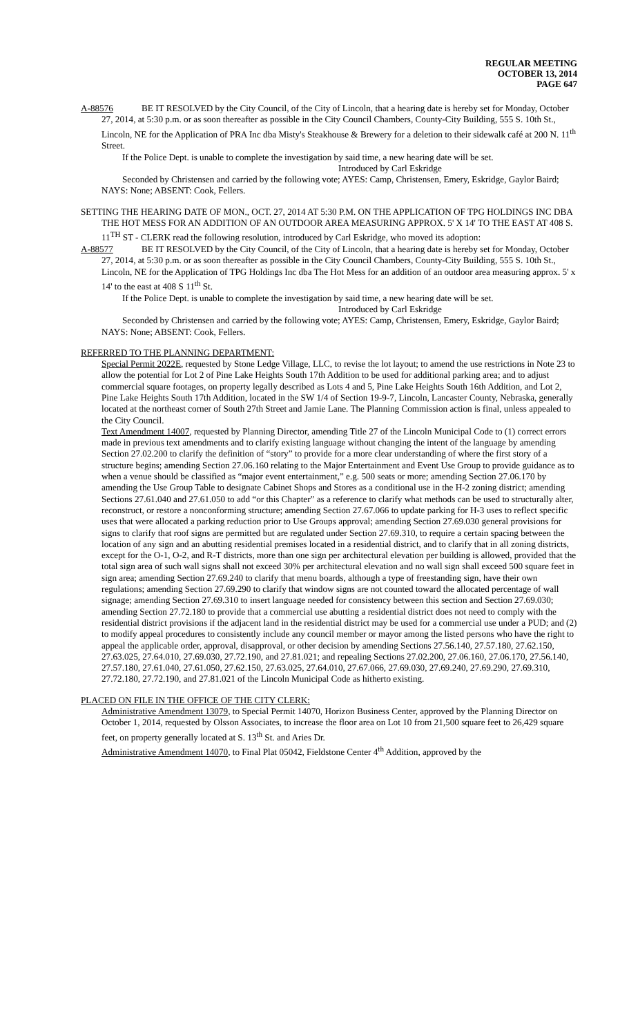REGULAR MEETING
OCTOBER 13, 2014
PAGE 647
A-88576 BE IT RESOLVED by the City Council, of the City of Lincoln, that a hearing date is hereby set for Monday, October 27, 2014, at 5:30 p.m. or as soon thereafter as possible in the City Council Chambers, County-City Building, 555 S. 10th St., Lincoln, NE for the Application of PRA Inc dba Misty's Steakhouse & Brewery for a deletion to their sidewalk café at 200 N. 11<sup>th</sup> Street.
If the Police Dept. is unable to complete the investigation by said time, a new hearing date will be set.
Introduced by Carl Eskridge
Seconded by Christensen and carried by the following vote; AYES: Camp, Christensen, Emery, Eskridge, Gaylor Baird; NAYS: None; ABSENT: Cook, Fellers.
SETTING THE HEARING DATE OF MON., OCT. 27, 2014 AT 5:30 P.M. ON THE APPLICATION OF TPG HOLDINGS INC DBA THE HOT MESS FOR AN ADDITION OF AN OUTDOOR AREA MEASURING APPROX. 5' X 14' TO THE EAST AT 408 S. 11<sup>TH</sup> ST - CLERK read the following resolution, introduced by Carl Eskridge, who moved its adoption:
A-88577 BE IT RESOLVED by the City Council, of the City of Lincoln, that a hearing date is hereby set for Monday, October 27, 2014, at 5:30 p.m. or as soon thereafter as possible in the City Council Chambers, County-City Building, 555 S. 10th St., Lincoln, NE for the Application of TPG Holdings Inc dba The Hot Mess for an addition of an outdoor area measuring approx. 5' x 14' to the east at 408 S 11<sup>th</sup> St.
If the Police Dept. is unable to complete the investigation by said time, a new hearing date will be set.
Introduced by Carl Eskridge
Seconded by Christensen and carried by the following vote; AYES: Camp, Christensen, Emery, Eskridge, Gaylor Baird; NAYS: None; ABSENT: Cook, Fellers.
REFERRED TO THE PLANNING DEPARTMENT:
Special Permit 2022E, requested by Stone Ledge Village, LLC, to revise the lot layout; to amend the use restrictions in Note 23 to allow the potential for Lot 2 of Pine Lake Heights South 17th Addition to be used for additional parking area; and to adjust commercial square footages, on property legally described as Lots 4 and 5, Pine Lake Heights South 16th Addition, and Lot 2, Pine Lake Heights South 17th Addition, located in the SW 1/4 of Section 19-9-7, Lincoln, Lancaster County, Nebraska, generally located at the northeast corner of South 27th Street and Jamie Lane. The Planning Commission action is final, unless appealed to the City Council.
Text Amendment 14007, requested by Planning Director, amending Title 27 of the Lincoln Municipal Code to (1) correct errors made in previous text amendments and to clarify existing language without changing the intent of the language by amending Section 27.02.200 to clarify the definition of “story” to provide for a more clear understanding of where the first story of a structure begins; amending Section 27.06.160 relating to the Major Entertainment and Event Use Group to provide guidance as to when a venue should be classified as “major event entertainment,” e.g. 500 seats or more; amending Section 27.06.170 by amending the Use Group Table to designate Cabinet Shops and Stores as a conditional use in the H-2 zoning district; amending Sections 27.61.040 and 27.61.050 to add “or this Chapter” as a reference to clarify what methods can be used to structurally alter, reconstruct, or restore a nonconforming structure; amending Section 27.67.066 to update parking for H-3 uses to reflect specific uses that were allocated a parking reduction prior to Use Groups approval; amending Section 27.69.030 general provisions for signs to clarify that roof signs are permitted but are regulated under Section 27.69.310, to require a certain spacing between the location of any sign and an abutting residential premises located in a residential district, and to clarify that in all zoning districts, except for the O-1, O-2, and R-T districts, more than one sign per architectural elevation per building is allowed, provided that the total sign area of such wall signs shall not exceed 30% per architectural elevation and no wall sign shall exceed 500 square feet in sign area; amending Section 27.69.240 to clarify that menu boards, although a type of freestanding sign, have their own regulations; amending Section 27.69.290 to clarify that window signs are not counted toward the allocated percentage of wall signage; amending Section 27.69.310 to insert language needed for consistency between this section and Section 27.69.030; amending Section 27.72.180 to provide that a commercial use abutting a residential district does not need to comply with the residential district provisions if the adjacent land in the residential district may be used for a commercial use under a PUD; and (2) to modify appeal procedures to consistently include any council member or mayor among the listed persons who have the right to appeal the applicable order, approval, disapproval, or other decision by amending Sections 27.56.140, 27.57.180, 27.62.150, 27.63.025, 27.64.010, 27.69.030, 27.72.190, and 27.81.021; and repealing Sections 27.02.200, 27.06.160, 27.06.170, 27.56.140, 27.57.180, 27.61.040, 27.61.050, 27.62.150, 27.63.025, 27.64.010, 27.67.066, 27.69.030, 27.69.240, 27.69.290, 27.69.310, 27.72.180, 27.72.190, and 27.81.021 of the Lincoln Municipal Code as hitherto existing.
PLACED ON FILE IN THE OFFICE OF THE CITY CLERK:
Administrative Amendment 13079, to Special Permit 14070, Horizon Business Center, approved by the Planning Director on October 1, 2014, requested by Olsson Associates, to increase the floor area on Lot 10 from 21,500 square feet to 26,429 square feet, on property generally located at S. 13<sup>th</sup> St. and Aries Dr.
Administrative Amendment 14070, to Final Plat 05042, Fieldstone Center 4<sup>th</sup> Addition, approved by the